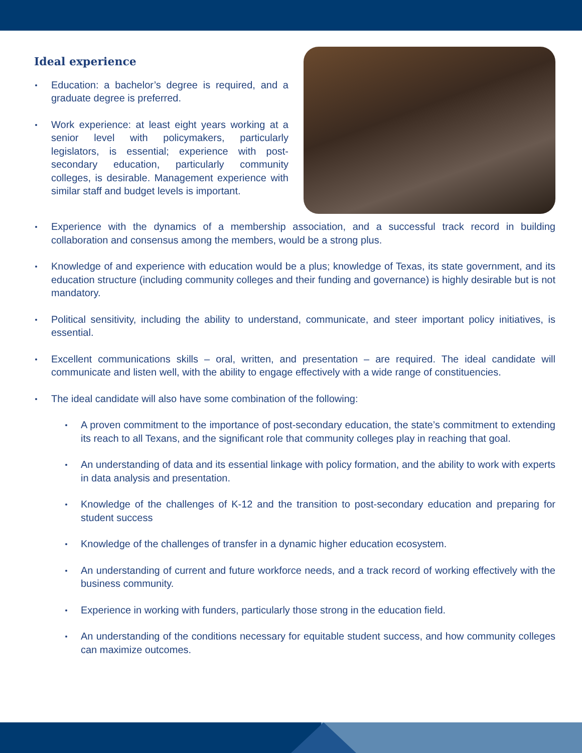Ideal experience
Education: a bachelor’s degree is required, and a graduate degree is preferred.
Work experience: at least eight years working at a senior level with policymakers, particularly legislators, is essential; experience with post-secondary education, particularly community colleges, is desirable. Management experience with similar staff and budget levels is important.
Experience with the dynamics of a membership association, and a successful track record in building collaboration and consensus among the members, would be a strong plus.
Knowledge of and experience with education would be a plus; knowledge of Texas, its state government, and its education structure (including community colleges and their funding and governance) is highly desirable but is not mandatory.
Political sensitivity, including the ability to understand, communicate, and steer important policy initiatives, is essential.
Excellent communications skills – oral, written, and presentation – are required. The ideal candidate will communicate and listen well, with the ability to engage effectively with a wide range of constituencies.
The ideal candidate will also have some combination of the following:
A proven commitment to the importance of post-secondary education, the state’s commitment to extending its reach to all Texans, and the significant role that community colleges play in reaching that goal.
An understanding of data and its essential linkage with policy formation, and the ability to work with experts in data analysis and presentation.
Knowledge of the challenges of K-12 and the transition to post-secondary education and preparing for student success
Knowledge of the challenges of transfer in a dynamic higher education ecosystem.
An understanding of current and future workforce needs, and a track record of working effectively with the business community.
Experience in working with funders, particularly those strong in the education field.
An understanding of the conditions necessary for equitable student success, and how community colleges can maximize outcomes.